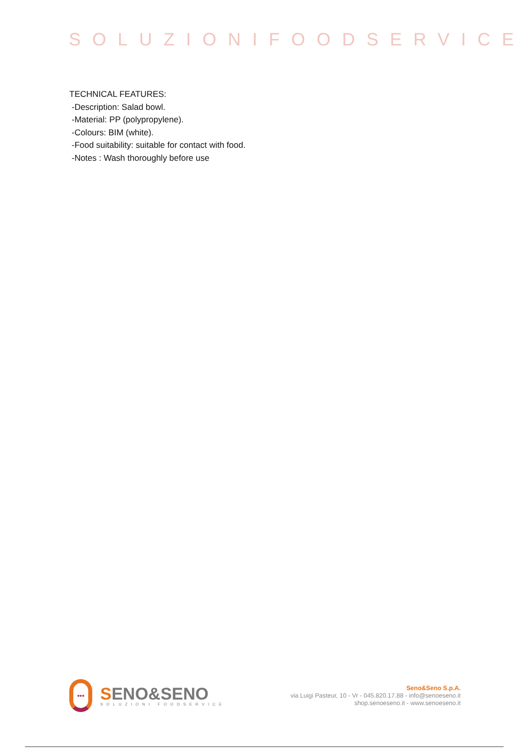SOLUZIONIFOODSERVICE
TECHNICAL FEATURES:
-Description: Salad bowl.
-Material: PP (polypropylene).
-Colours: BIM (white).
-Food suitability: suitable for contact with food.
-Notes : Wash thoroughly before use
•••
SENO&SENO
SOLUZIONI FOODSERVICE
Seno&Seno S.p.A.
via Luigi Pasteur, 10 - Vr - 045.820.17.88 - info@senoeseno.it
shop.senoeseno.it - www.senoeseno.it